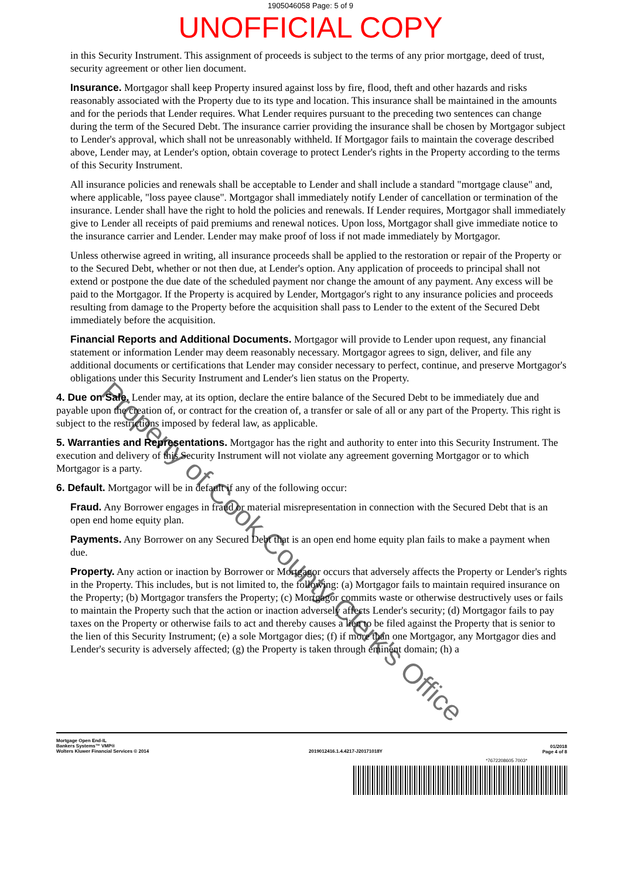1905046058 Page: 5 of 9
UNOFFICIAL COPY
in this Security Instrument. This assignment of proceeds is subject to the terms of any prior mortgage, deed of trust, security agreement or other lien document.
Insurance. Mortgagor shall keep Property insured against loss by fire, flood, theft and other hazards and risks reasonably associated with the Property due to its type and location. This insurance shall be maintained in the amounts and for the periods that Lender requires. What Lender requires pursuant to the preceding two sentences can change during the term of the Secured Debt. The insurance carrier providing the insurance shall be chosen by Mortgagor subject to Lender's approval, which shall not be unreasonably withheld. If Mortgagor fails to maintain the coverage described above, Lender may, at Lender's option, obtain coverage to protect Lender's rights in the Property according to the terms of this Security Instrument.
All insurance policies and renewals shall be acceptable to Lender and shall include a standard "mortgage clause" and, where applicable, "loss payee clause". Mortgagor shall immediately notify Lender of cancellation or termination of the insurance. Lender shall have the right to hold the policies and renewals. If Lender requires, Mortgagor shall immediately give to Lender all receipts of paid premiums and renewal notices. Upon loss, Mortgagor shall give immediate notice to the insurance carrier and Lender. Lender may make proof of loss if not made immediately by Mortgagor.
Unless otherwise agreed in writing, all insurance proceeds shall be applied to the restoration or repair of the Property or to the Secured Debt, whether or not then due, at Lender's option. Any application of proceeds to principal shall not extend or postpone the due date of the scheduled payment nor change the amount of any payment. Any excess will be paid to the Mortgagor. If the Property is acquired by Lender, Mortgagor's right to any insurance policies and proceeds resulting from damage to the Property before the acquisition shall pass to Lender to the extent of the Secured Debt immediately before the acquisition.
Financial Reports and Additional Documents. Mortgagor will provide to Lender upon request, any financial statement or information Lender may deem reasonably necessary. Mortgagor agrees to sign, deliver, and file any additional documents or certifications that Lender may consider necessary to perfect, continue, and preserve Mortgagor's obligations under this Security Instrument and Lender's lien status on the Property.
4. Due on Sale. Lender may, at its option, declare the entire balance of the Secured Debt to be immediately due and payable upon the creation of, or contract for the creation of, a transfer or sale of all or any part of the Property. This right is subject to the restrictions imposed by federal law, as applicable.
5. Warranties and Representations. Mortgagor has the right and authority to enter into this Security Instrument. The execution and delivery of this Security Instrument will not violate any agreement governing Mortgagor or to which Mortgagor is a party.
6. Default. Mortgagor will be in default if any of the following occur:
Fraud. Any Borrower engages in fraud or material misrepresentation in connection with the Secured Debt that is an open end home equity plan.
Payments. Any Borrower on any Secured Debt that is an open end home equity plan fails to make a payment when due.
Property. Any action or inaction by Borrower or Mortgagor occurs that adversely affects the Property or Lender's rights in the Property. This includes, but is not limited to, the following: (a) Mortgagor fails to maintain required insurance on the Property; (b) Mortgagor transfers the Property; (c) Mortgagor commits waste or otherwise destructively uses or fails to maintain the Property such that the action or inaction adversely affects Lender's security; (d) Mortgagor fails to pay taxes on the Property or otherwise fails to act and thereby causes a lien to be filed against the Property that is senior to the lien of this Security Instrument; (e) a sole Mortgagor dies; (f) if more than one Mortgagor, any Mortgagor dies and Lender's security is adversely affected; (g) the Property is taken through eminent domain; (h) a
Mortgage Open End-IL
Bankers Systems™ VMP®
Wolters Kluwer Financial Services © 2014
2019012416.1.4.4217-J20171018Y
01/2018
Page 4 of 8
*7672208605 7003*
Property of Cook County Clerk's Office